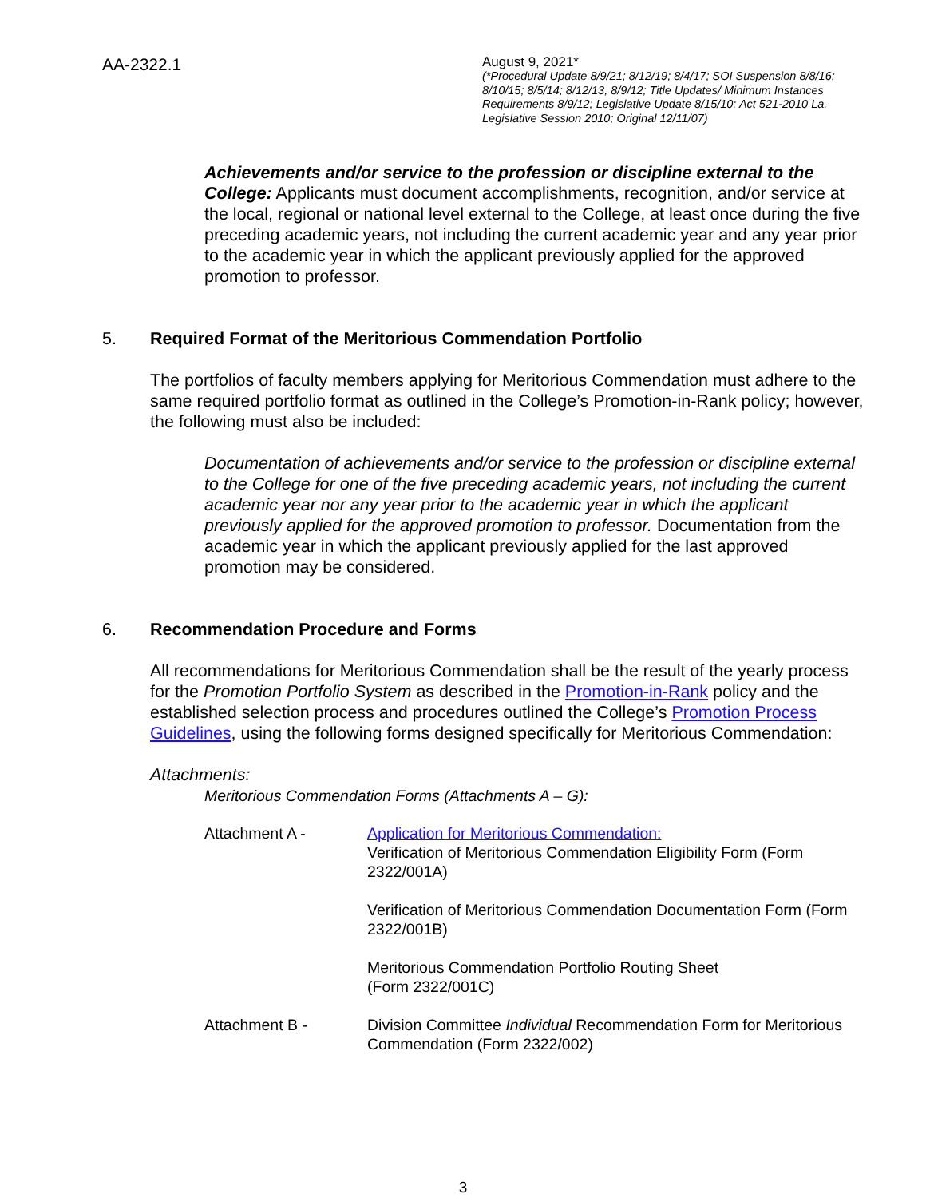AA-2322.1
August 9, 2021*
(*Procedural Update 8/9/21; 8/12/19; 8/4/17; SOI Suspension 8/8/16; 8/10/15; 8/5/14; 8/12/13, 8/9/12; Title Updates/ Minimum Instances Requirements 8/9/12; Legislative Update 8/15/10: Act 521-2010 La. Legislative Session 2010; Original 12/11/07)
Achievements and/or service to the profession or discipline external to the College: Applicants must document accomplishments, recognition, and/or service at the local, regional or national level external to the College, at least once during the five preceding academic years, not including the current academic year and any year prior to the academic year in which the applicant previously applied for the approved promotion to professor.
5. Required Format of the Meritorious Commendation Portfolio
The portfolios of faculty members applying for Meritorious Commendation must adhere to the same required portfolio format as outlined in the College’s Promotion-in-Rank policy; however, the following must also be included:
Documentation of achievements and/or service to the profession or discipline external to the College for one of the five preceding academic years, not including the current academic year nor any year prior to the academic year in which the applicant previously applied for the approved promotion to professor. Documentation from the academic year in which the applicant previously applied for the last approved promotion may be considered.
6. Recommendation Procedure and Forms
All recommendations for Meritorious Commendation shall be the result of the yearly process for the Promotion Portfolio System as described in the Promotion-in-Rank policy and the established selection process and procedures outlined the College’s Promotion Process Guidelines, using the following forms designed specifically for Meritorious Commendation:
Attachments:
Meritorious Commendation Forms (Attachments A – G):
Attachment A - Application for Meritorious Commendation:
Verification of Meritorious Commendation Eligibility Form (Form 2322/001A)
Verification of Meritorious Commendation Documentation Form (Form 2322/001B)
Meritorious Commendation Portfolio Routing Sheet
(Form 2322/001C)
Attachment B - Division Committee Individual Recommendation Form for Meritorious Commendation (Form 2322/002)
3